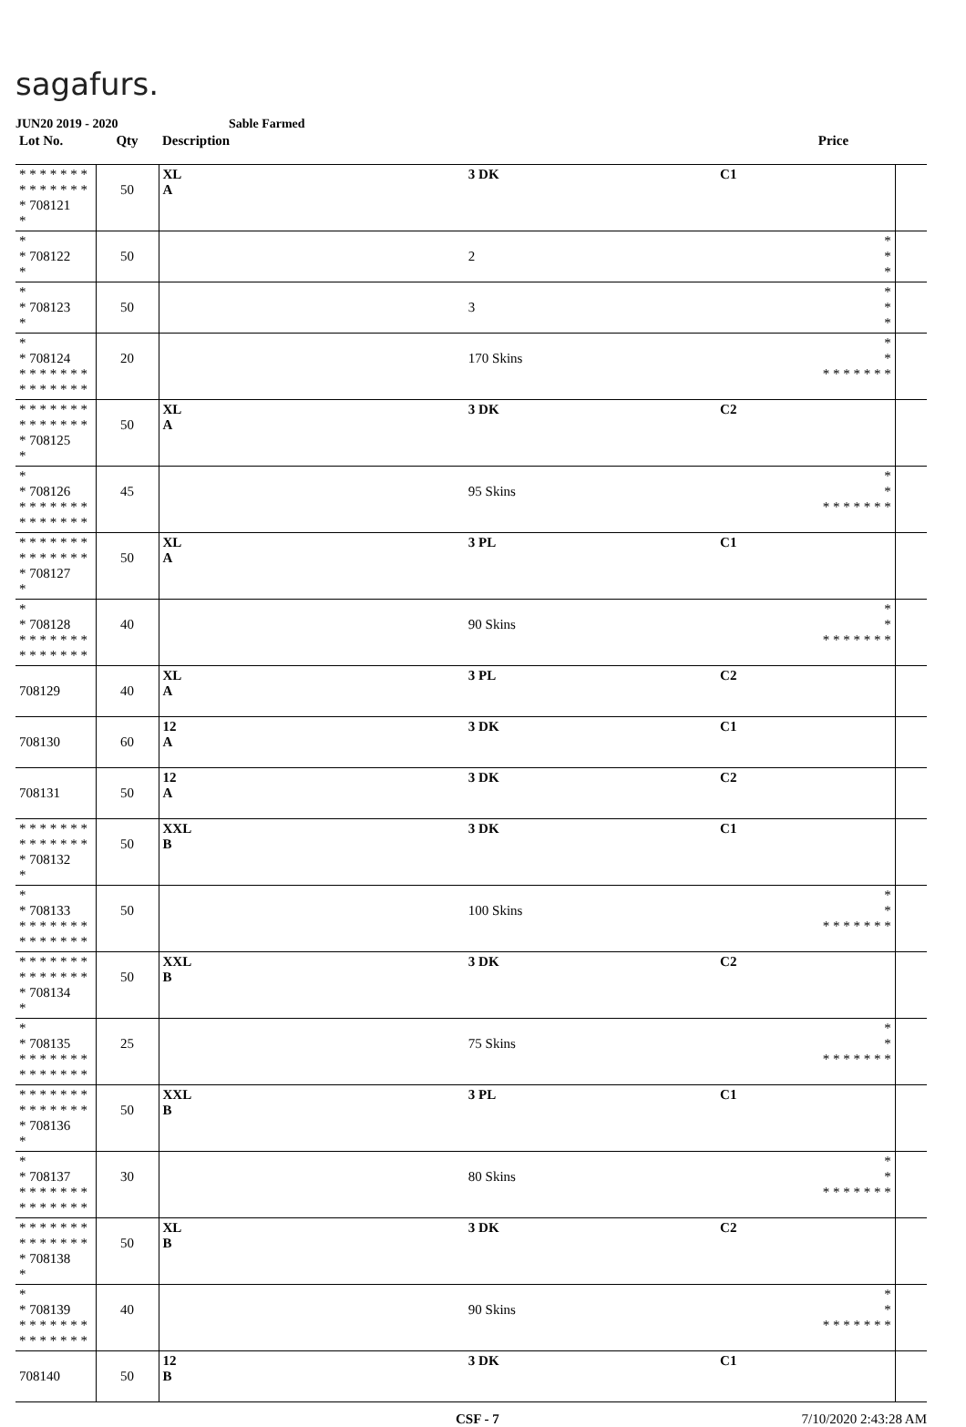sagafurs.
JUN20 2019 - 2020 Sable Farmed
| Lot No. | Qty | Description | | | Price | |
| --- | --- | --- | --- | --- | --- | --- |
| * * * * * * * * * * * * * * * 708121 * | 50 | XL A | 3 DK | C1 | | |
| * * 708122 * | 50 | | 2 | | * * * | |
| * * 708123 * | 50 | | 3 | | * * * | |
| * * 708124 * * * * * * * * * * * * * * | 20 | | 170 Skins | | * * * * * * * * * | |
| * * * * * * * * * * * * * * * 708125 * | 50 | XL A | 3 DK | C2 | | |
| * * 708126 * * * * * * * * * * * * * * | 45 | | 95 Skins | | * * * * * * * * * | |
| * * * * * * * * * * * * * * * 708127 * | 50 | XL A | 3 PL | C1 | | |
| * * 708128 * * * * * * * * * * * * * * | 40 | | 90 Skins | | * * * * * * * * * | |
| 708129 | 40 | XL A | 3 PL | C2 | | |
| 708130 | 60 | 12 A | 3 DK | C1 | | |
| 708131 | 50 | 12 A | 3 DK | C2 | | |
| * * * * * * * * * * * * * * * 708132 * | 50 | XXL B | 3 DK | C1 | | |
| * * 708133 * * * * * * * * * * * * * * | 50 | | 100 Skins | | * * * * * * * * * | |
| * * * * * * * * * * * * * * * 708134 * | 50 | XXL B | 3 DK | C2 | | |
| * * 708135 * * * * * * * * * * * * * * | 25 | | 75 Skins | | * * * * * * * * * | |
| * * * * * * * * * * * * * * * 708136 * | 50 | XXL B | 3 PL | C1 | | |
| * * 708137 * * * * * * * * * * * * * * | 30 | | 80 Skins | | * * * * * * * * * | |
| * * * * * * * * * * * * * * * 708138 * | 50 | XL B | 3 DK | C2 | | |
| * * 708139 * * * * * * * * * * * * * * | 40 | | 90 Skins | | * * * * * * * * * | |
| 708140 | 50 | 12 B | 3 DK | C1 | | |
CSF - 7 7/10/2020 2:43:28 AM